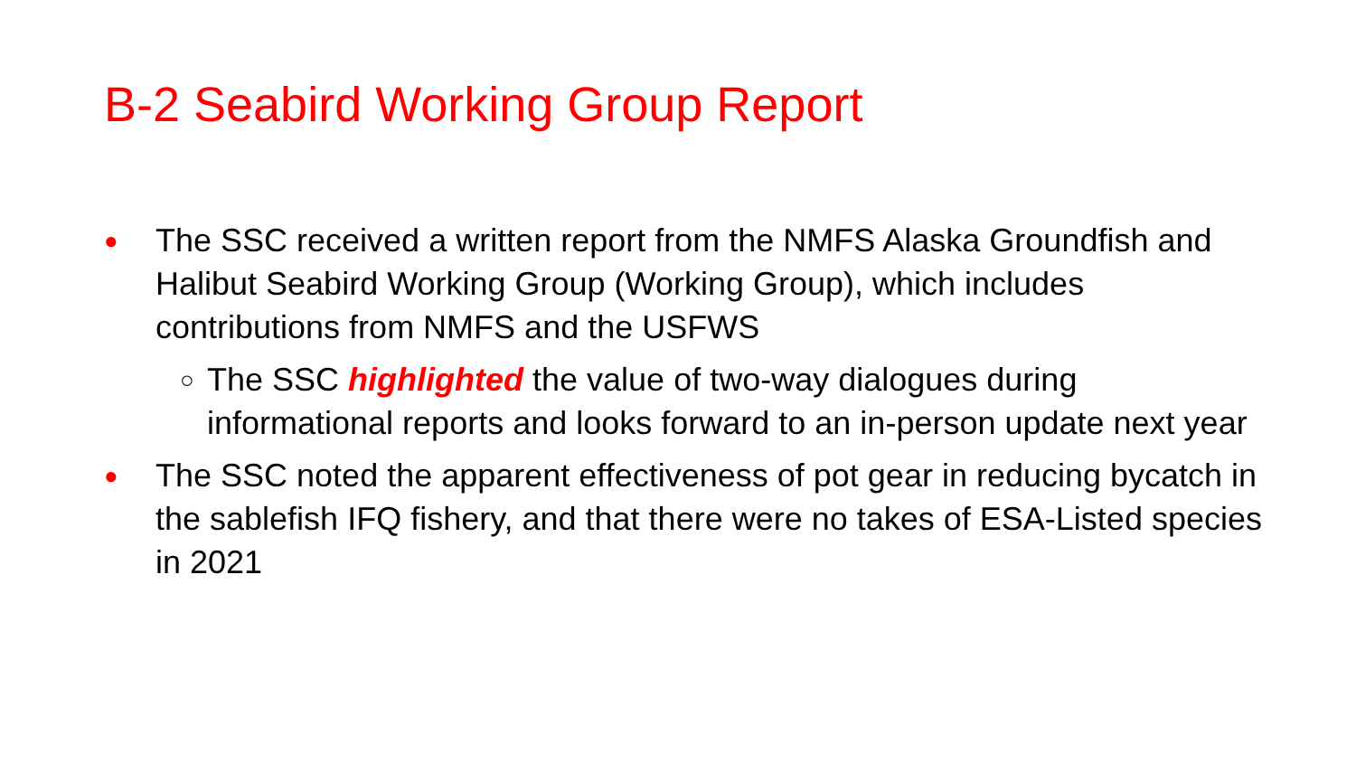B-2 Seabird Working Group Report
● The SSC received a written report from the NMFS Alaska Groundfish and Halibut Seabird Working Group (Working Group), which includes contributions from NMFS and the USFWS
○ The SSC highlighted the value of two-way dialogues during informational reports and looks forward to an in-person update next year
● The SSC noted the apparent effectiveness of pot gear in reducing bycatch in the sablefish IFQ fishery, and that there were no takes of ESA-Listed species in 2021